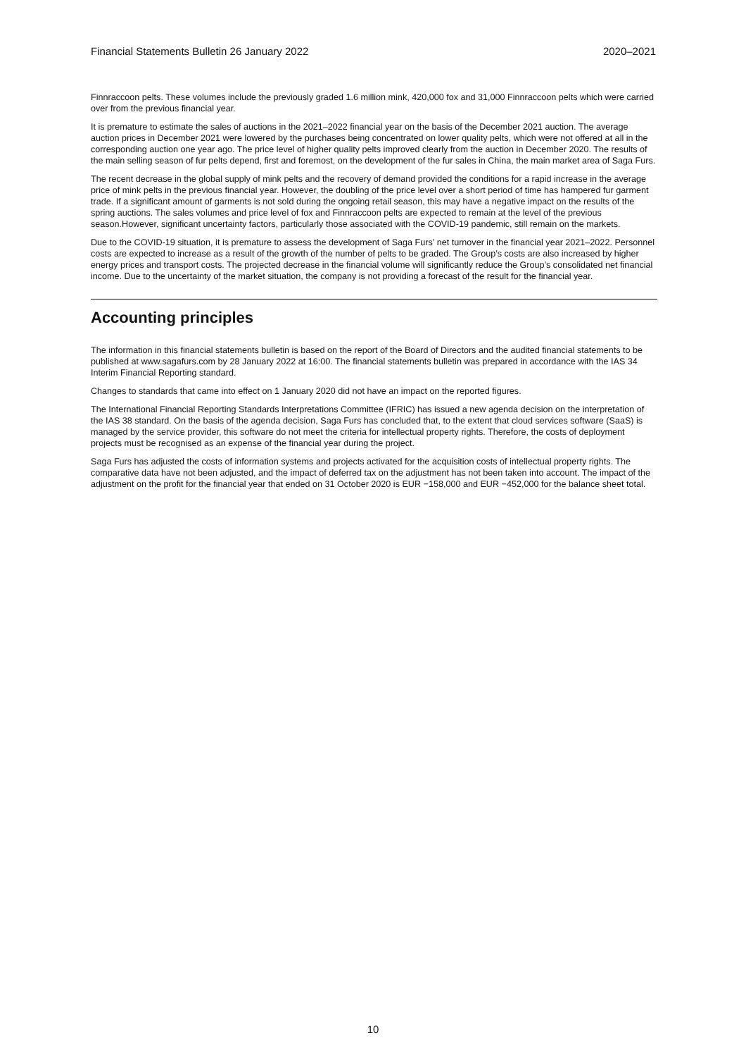Financial Statements Bulletin 26 January 2022 2020–2021
Finnraccoon pelts. These volumes include the previously graded 1.6 million mink, 420,000 fox and 31,000 Finnraccoon pelts which were carried over from the previous financial year.
It is premature to estimate the sales of auctions in the 2021–2022 financial year on the basis of the December 2021 auction. The average auction prices in December 2021 were lowered by the purchases being concentrated on lower quality pelts, which were not offered at all in the corresponding auction one year ago. The price level of higher quality pelts improved clearly from the auction in December 2020. The results of the main selling season of fur pelts depend, first and foremost, on the development of the fur sales in China, the main market area of Saga Furs.
The recent decrease in the global supply of mink pelts and the recovery of demand provided the conditions for a rapid increase in the average price of mink pelts in the previous financial year. However, the doubling of the price level over a short period of time has hampered fur garment trade. If a significant amount of garments is not sold during the ongoing retail season, this may have a negative impact on the results of the spring auctions. The sales volumes and price level of fox and Finnraccoon pelts are expected to remain at the level of the previous season.However, significant uncertainty factors, particularly those associated with the COVID-19 pandemic, still remain on the markets.
Due to the COVID-19 situation, it is premature to assess the development of Saga Furs’ net turnover in the financial year 2021–2022. Personnel costs are expected to increase as a result of the growth of the number of pelts to be graded. The Group’s costs are also increased by higher energy prices and transport costs. The projected decrease in the financial volume will significantly reduce the Group’s consolidated net financial income. Due to the uncertainty of the market situation, the company is not providing a forecast of the result for the financial year.
Accounting principles
The information in this financial statements bulletin is based on the report of the Board of Directors and the audited financial statements to be published at www.sagafurs.com by 28 January 2022 at 16:00. The financial statements bulletin was prepared in accordance with the IAS 34 Interim Financial Reporting standard.
Changes to standards that came into effect on 1 January 2020 did not have an impact on the reported figures.
The International Financial Reporting Standards Interpretations Committee (IFRIC) has issued a new agenda decision on the interpretation of the IAS 38 standard. On the basis of the agenda decision, Saga Furs has concluded that, to the extent that cloud services software (SaaS) is managed by the service provider, this software do not meet the criteria for intellectual property rights. Therefore, the costs of deployment projects must be recognised as an expense of the financial year during the project.
Saga Furs has adjusted the costs of information systems and projects activated for the acquisition costs of intellectual property rights. The comparative data have not been adjusted, and the impact of deferred tax on the adjustment has not been taken into account. The impact of the adjustment on the profit for the financial year that ended on 31 October 2020 is EUR −158,000 and EUR −452,000 for the balance sheet total.
10